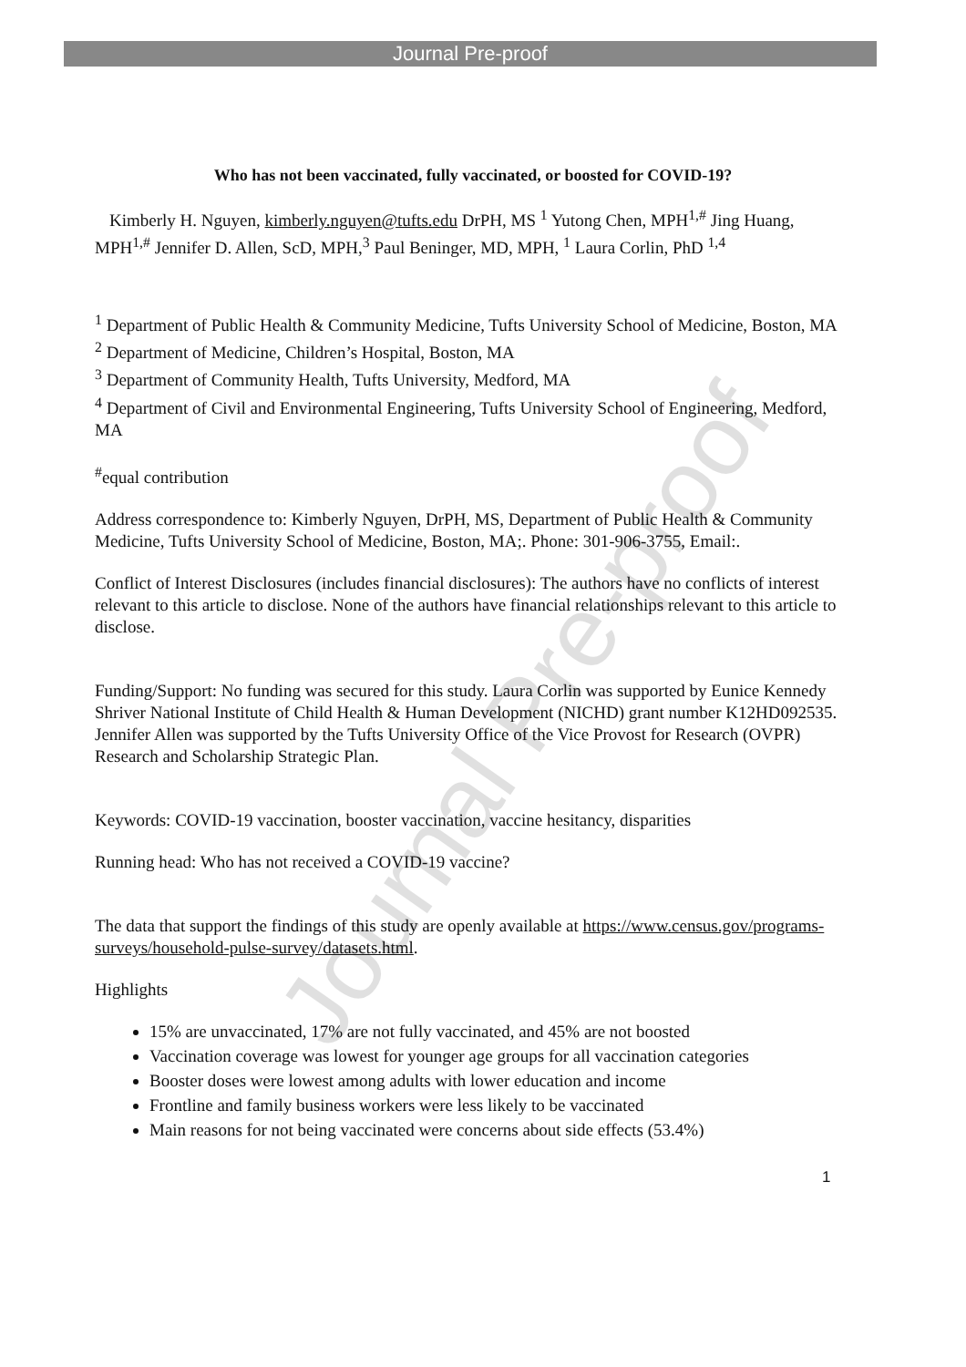Journal Pre-proof
Journal Pre-proof
Who has not been vaccinated, fully vaccinated, or boosted for COVID-19?
Kimberly H. Nguyen, kimberly.nguyen@tufts.edu DrPH, MS <sup>1</sup> Yutong Chen, MPH<sup>1,#</sup> Jing Huang, MPH<sup>1,#</sup> Jennifer D. Allen, ScD, MPH,<sup>3</sup> Paul Beninger, MD, MPH, <sup>1</sup> Laura Corlin, PhD <sup>1,4</sup>
<sup>1</sup> Department of Public Health & Community Medicine, Tufts University School of Medicine, Boston, MA
<sup>2</sup> Department of Medicine, Children’s Hospital, Boston, MA
<sup>3</sup> Department of Community Health, Tufts University, Medford, MA
<sup>4</sup> Department of Civil and Environmental Engineering, Tufts University School of Engineering, Medford, MA
<sup>#</sup> equal contribution
Address correspondence to: Kimberly Nguyen, DrPH, MS, Department of Public Health & Community Medicine, Tufts University School of Medicine, Boston, MA;. Phone: 301-906-3755, Email:.
Conflict of Interest Disclosures (includes financial disclosures): The authors have no conflicts of interest relevant to this article to disclose. None of the authors have financial relationships relevant to this article to disclose.
Funding/Support: No funding was secured for this study. Laura Corlin was supported by Eunice Kennedy Shriver National Institute of Child Health & Human Development (NICHD) grant number K12HD092535. Jennifer Allen was supported by the Tufts University Office of the Vice Provost for Research (OVPR) Research and Scholarship Strategic Plan.
Keywords: COVID-19 vaccination, booster vaccination, vaccine hesitancy, disparities
Running head: Who has not received a COVID-19 vaccine?
The data that support the findings of this study are openly available at https://www.census.gov/programs-surveys/household-pulse-survey/datasets.html.
Highlights
15% are unvaccinated, 17% are not fully vaccinated, and 45% are not boosted
Vaccination coverage was lowest for younger age groups for all vaccination categories
Booster doses were lowest among adults with lower education and income
Frontline and family business workers were less likely to be vaccinated
Main reasons for not being vaccinated were concerns about side effects (53.4%)
1